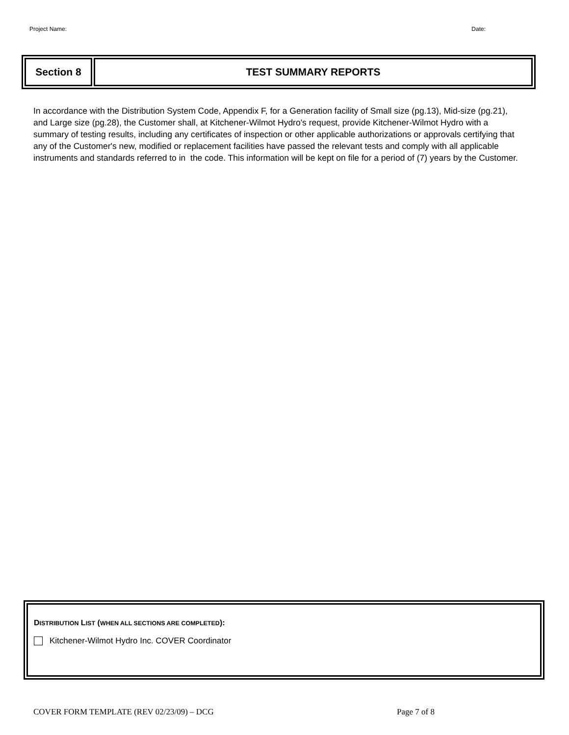Project Name: Date:
| Section 8 | TEST SUMMARY REPORTS |
In accordance with the Distribution System Code, Appendix F, for a Generation facility of Small size (pg.13), Mid-size (pg.21), and Large size (pg.28), the Customer shall, at Kitchener-Wilmot Hydro's request, provide Kitchener-Wilmot Hydro with a summary of testing results, including any certificates of inspection or other applicable authorizations or approvals certifying that any of the Customer's new, modified or replacement facilities have passed the relevant tests and comply with all applicable instruments and standards referred to in the code. This information will be kept on file for a period of (7) years by the Customer.
DISTRIBUTION LIST (WHEN ALL SECTIONS ARE COMPLETED):
Kitchener-Wilmot Hydro Inc. COVER Coordinator
COVER FORM TEMPLATE (REV 02/23/09) – DCG Page 7 of 8